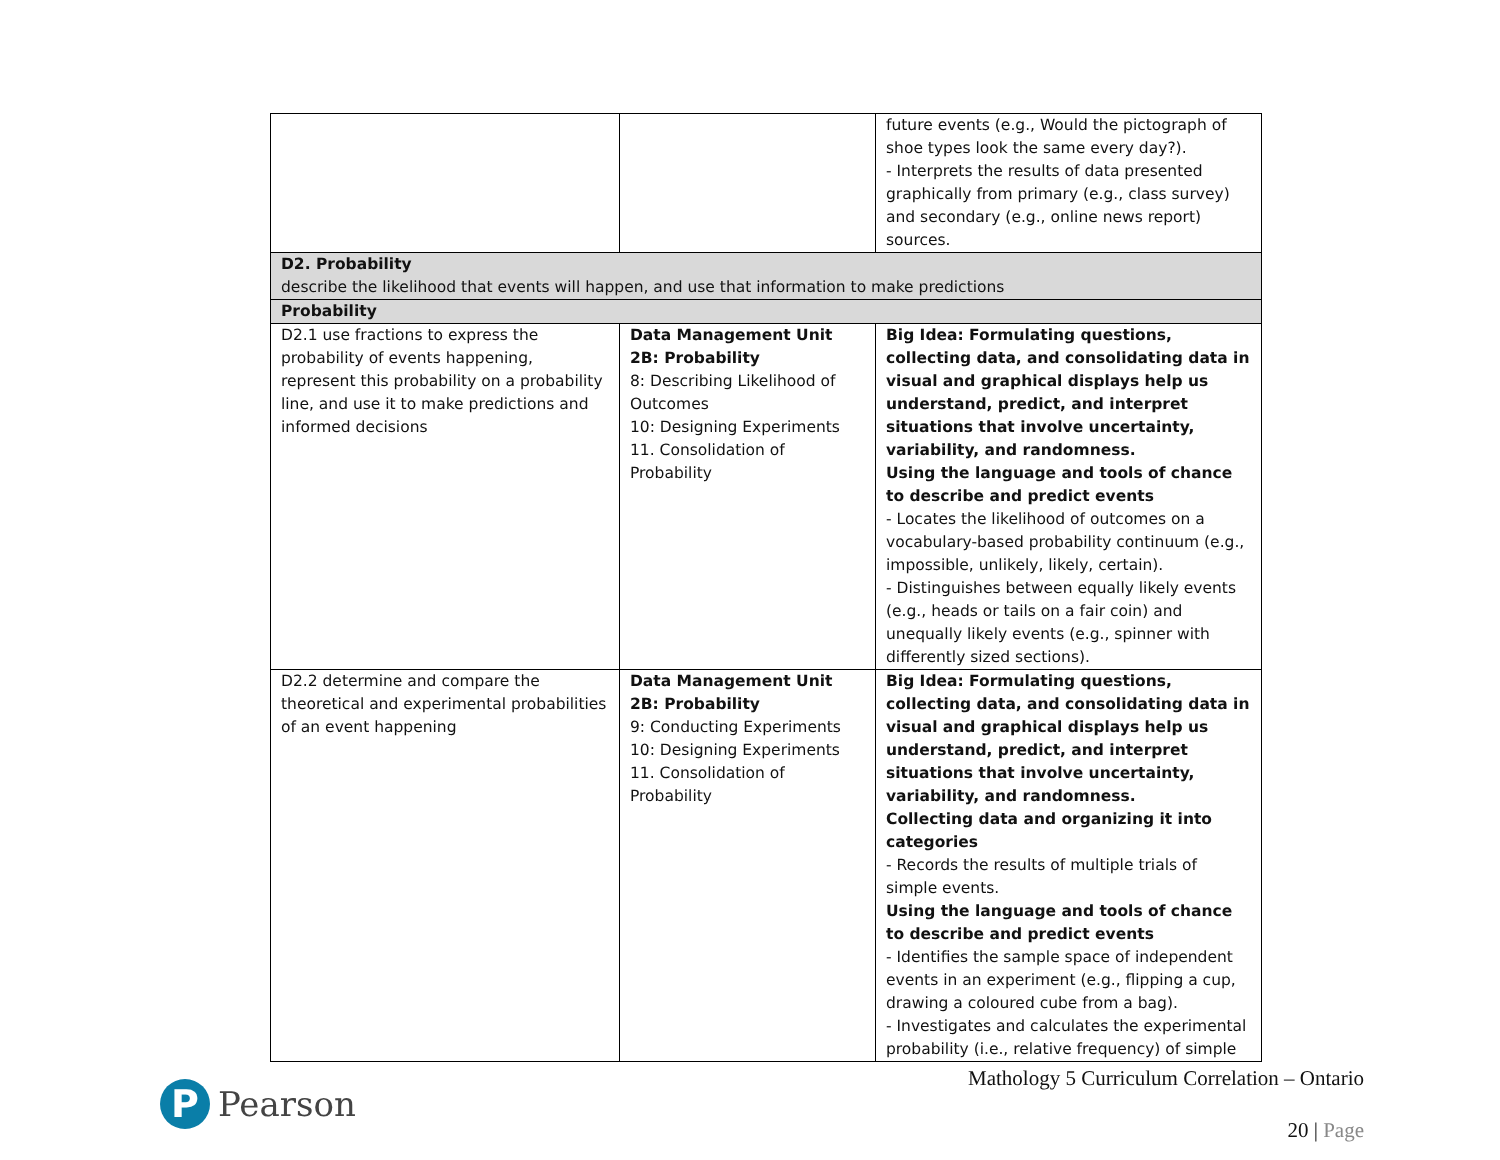| | | future events (e.g., Would the pictograph of shoe types look the same every day?). - Interprets the results of data presented graphically from primary (e.g., class survey) and secondary (e.g., online news report) sources. |
| D2. Probability describe the likelihood that events will happen, and use that information to make predictions | | |
| Probability | | |
| D2.1 use fractions to express the probability of events happening, represent this probability on a probability line, and use it to make predictions and informed decisions | Data Management Unit 2B: Probability 8: Describing Likelihood of Outcomes 10: Designing Experiments 11. Consolidation of Probability | Big Idea: Formulating questions, collecting data, and consolidating data in visual and graphical displays help us understand, predict, and interpret situations that involve uncertainty, variability, and randomness. Using the language and tools of chance to describe and predict events - Locates the likelihood of outcomes on a vocabulary-based probability continuum (e.g., impossible, unlikely, likely, certain). - Distinguishes between equally likely events (e.g., heads or tails on a fair coin) and unequally likely events (e.g., spinner with differently sized sections). |
| D2.2 determine and compare the theoretical and experimental probabilities of an event happening | Data Management Unit 2B: Probability 9: Conducting Experiments 10: Designing Experiments 11. Consolidation of Probability | Big Idea: Formulating questions, collecting data, and consolidating data in visual and graphical displays help us understand, predict, and interpret situations that involve uncertainty, variability, and randomness. Collecting data and organizing it into categories - Records the results of multiple trials of simple events. Using the language and tools of chance to describe and predict events - Identifies the sample space of independent events in an experiment (e.g., flipping a cup, drawing a coloured cube from a bag). - Investigates and calculates the experimental probability (i.e., relative frequency) of simple |
P
Pearson
Mathology 5 Curriculum Correlation – Ontario
20 | Page